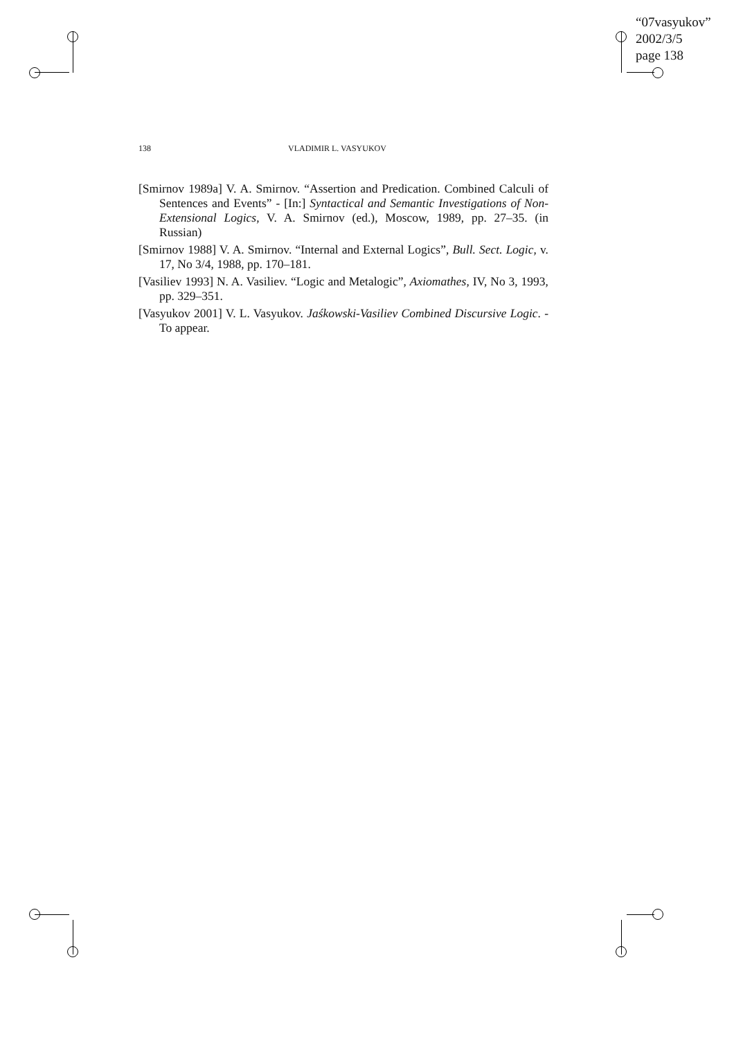“07vasyukov”
2002/3/5
page 138
138 VLADIMIR L. VASYUKOV
[Smirnov 1989a] V. A. Smirnov. “Assertion and Predication. Combined Calculi of Sentences and Events” - [In:] Syntactical and Semantic Investigations of Non-Extensional Logics, V. A. Smirnov (ed.), Moscow, 1989, pp. 27–35. (in Russian)
[Smirnov 1988] V. A. Smirnov. “Internal and External Logics”, Bull. Sect. Logic, v. 17, No 3/4, 1988, pp. 170–181.
[Vasiliev 1993] N. A. Vasiliev. “Logic and Metalogic”, Axiomathes, IV, No 3, 1993, pp. 329–351.
[Vasyukov 2001] V. L. Vasyukov. Jaśkowski-Vasiliev Combined Discursive Logic. - To appear.